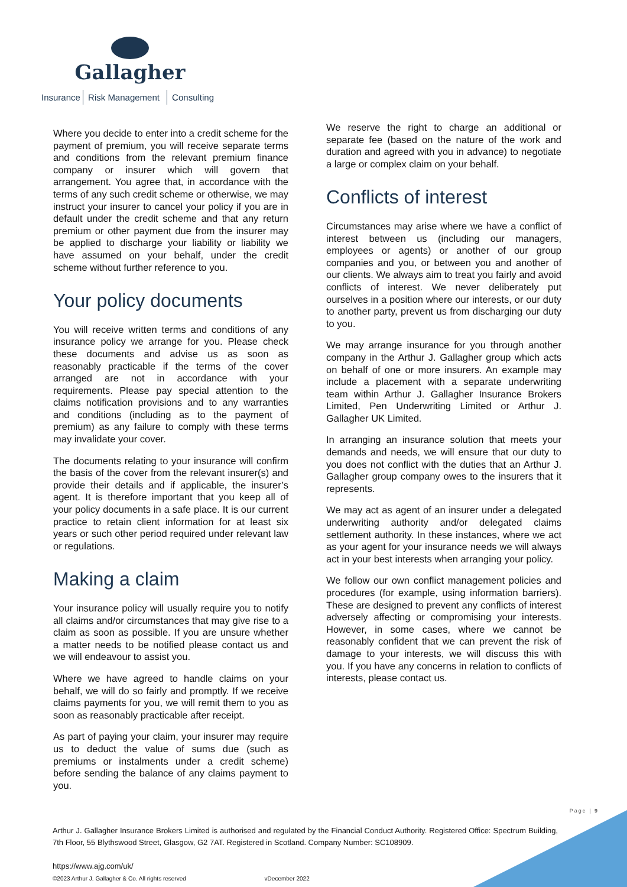Gallagher
Insurance Risk Management Consulting
Where you decide to enter into a credit scheme for the payment of premium, you will receive separate terms and conditions from the relevant premium finance company or insurer which will govern that arrangement. You agree that, in accordance with the terms of any such credit scheme or otherwise, we may instruct your insurer to cancel your policy if you are in default under the credit scheme and that any return premium or other payment due from the insurer may be applied to discharge your liability or liability we have assumed on your behalf, under the credit scheme without further reference to you.
Your policy documents
You will receive written terms and conditions of any insurance policy we arrange for you. Please check these documents and advise us as soon as reasonably practicable if the terms of the cover arranged are not in accordance with your requirements. Please pay special attention to the claims notification provisions and to any warranties and conditions (including as to the payment of premium) as any failure to comply with these terms may invalidate your cover.
The documents relating to your insurance will confirm the basis of the cover from the relevant insurer(s) and provide their details and if applicable, the insurer’s agent. It is therefore important that you keep all of your policy documents in a safe place. It is our current practice to retain client information for at least six years or such other period required under relevant law or regulations.
Making a claim
Your insurance policy will usually require you to notify all claims and/or circumstances that may give rise to a claim as soon as possible. If you are unsure whether a matter needs to be notified please contact us and we will endeavour to assist you.
Where we have agreed to handle claims on your behalf, we will do so fairly and promptly. If we receive claims payments for you, we will remit them to you as soon as reasonably practicable after receipt.
As part of paying your claim, your insurer may require us to deduct the value of sums due (such as premiums or instalments under a credit scheme) before sending the balance of any claims payment to you.
We reserve the right to charge an additional or separate fee (based on the nature of the work and duration and agreed with you in advance) to negotiate a large or complex claim on your behalf.
Conflicts of interest
Circumstances may arise where we have a conflict of interest between us (including our managers, employees or agents) or another of our group companies and you, or between you and another of our clients. We always aim to treat you fairly and avoid conflicts of interest. We never deliberately put ourselves in a position where our interests, or our duty to another party, prevent us from discharging our duty to you.
We may arrange insurance for you through another company in the Arthur J. Gallagher group which acts on behalf of one or more insurers. An example may include a placement with a separate underwriting team within Arthur J. Gallagher Insurance Brokers Limited, Pen Underwriting Limited or Arthur J. Gallagher UK Limited.
In arranging an insurance solution that meets your demands and needs, we will ensure that our duty to you does not conflict with the duties that an Arthur J. Gallagher group company owes to the insurers that it represents.
We may act as agent of an insurer under a delegated underwriting authority and/or delegated claims settlement authority. In these instances, where we act as your agent for your insurance needs we will always act in your best interests when arranging your policy.
We follow our own conflict management policies and procedures (for example, using information barriers). These are designed to prevent any conflicts of interest adversely affecting or compromising your interests. However, in some cases, where we cannot be reasonably confident that we can prevent the risk of damage to your interests, we will discuss this with you. If you have any concerns in relation to conflicts of interests, please contact us.
Page | 9
Arthur J. Gallagher Insurance Brokers Limited is authorised and regulated by the Financial Conduct Authority. Registered Office: Spectrum Building, 7th Floor, 55 Blythswood Street, Glasgow, G2 7AT. Registered in Scotland. Company Number: SC108909.
https://www.ajg.com/uk/
©2023 Arthur J. Gallagher & Co. All rights reserved vDecember 2022